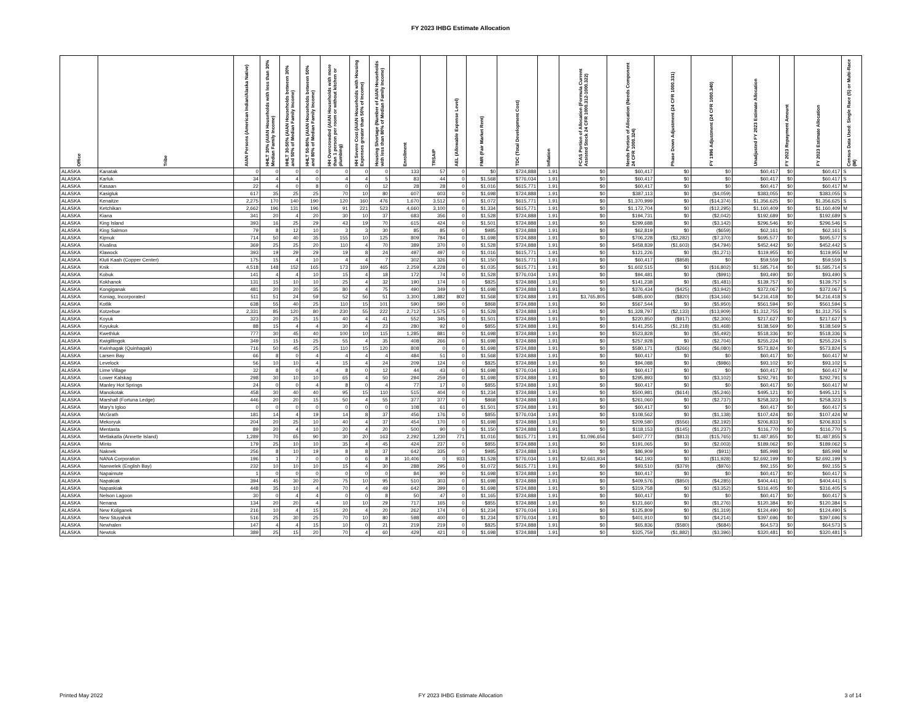FY 2023 IHBG Estimate Allocation
| Office | Tribe | AIAN Persons (American Indian/Alaska Native) | HHLT 30% (AIAN Households with less than 30% Median Family Income) | HHLT 30-50% (AIAN Households between 30% and 50% of Median Family Income) | HHLT 50-80% (AIAN Households between 50% and 80% of Median Family Income) | HH Overcrowded (AIAN Households with more than 1 person per room or without kitchen or plumbing) | HH Severe Cost (AIAN Households with Housing Expenses greater than 50% of Income) | Housing Shortage (Number of AIAN Households with less than 80% of Median Family Income) | Enrollment | TRSAIP | AEL (Allowable Expense Level) | FMR (Fair Market Rent) | TDC (Total Development Cost) | Inflation | FCAS Portion of Allocation (Formula Current Assisted Stock 24 CFR 1000.312-1000.322) | Needs Portion of Allocation (Needs Component 24 CFR 1000.324) | Phase Down Adjustment (24 CFR 1000.331) | FY 1996 Adjustment (24 CFR 1000.340) | Unadjusted FY 2023 Estimate Allocation | FY 2023 Repayment Amount | FY 2023 Estimate Allocation | Census Data Used: Single Race (S) or Multi-Race (M) |
| --- | --- | --- | --- | --- | --- | --- | --- | --- | --- | --- | --- | --- | --- | --- | --- | --- | --- | --- | --- | --- | --- | --- |
| ALASKA | Kanatak | 0 | 0 | 0 | 0 | 0 | 0 | 0 | 133 | 57 | 0 | $0 | $724,888 | 1.91 | $0 | $60,417 | $0 | $0 | $60,417 | $0 | $60,417 | S |
| ALASKA | Karluk | 34 | 4 | 4 | 0 | 4 | 4 | 5 | 83 | 44 | 0 | $1,568 | $776,034 | 1.91 | $0 | $60,417 | $0 | $0 | $60,417 | $0 | $60,417 | S |
| ALASKA | Kasaan | 22 | 4 | 0 | 8 | 0 | 0 | 12 | 28 | 28 | 0 | $1,016 | $615,771 | 1.91 | $0 | $60,417 | $0 | $0 | $60,417 | $0 | $60,417 | M |
| ALASKA | Kasigluk | 617 | 35 | 25 | 25 | 70 | 10 | 80 | 607 | 603 | 0 | $1,698 | $724,888 | 1.91 | $0 | $387,113 | $0 | ($4,059) | $383,055 | $0 | $383,055 | S |
| ALASKA | Kenaitze | 2,275 | 170 | 140 | 190 | 120 | 160 | 476 | 1,670 | 3,512 | 0 | $1,072 | $615,771 | 1.91 | $0 | $1,370,999 | $0 | ($14,374) | $1,356,625 | $0 | $1,356,625 | S |
| ALASKA | Ketchikan | 2,662 | 196 | 131 | 196 | 91 | 221 | 523 | 4,660 | 3,100 | 0 | $1,334 | $615,771 | 1.91 | $0 | $1,172,704 | $0 | ($12,295) | $1,160,409 | $0 | $1,160,409 | M |
| ALASKA | Kiana | 341 | 20 | 4 | 20 | 30 | 10 | 37 | 683 | 356 | 0 | $1,528 | $724,888 | 1.91 | $0 | $194,731 | $0 | ($2,042) | $192,689 | $0 | $192,689 | S |
| ALASKA | King Island | 393 | 16 | 25 | 29 | 43 | 19 | 70 | 615 | 424 | 0 | $1,501 | $724,888 | 1.91 | $0 | $299,688 | $0 | ($3,142) | $296,546 | $0 | $296,546 | S |
| ALASKA | King Salmon | 79 | 8 | 12 | 10 | 3 | 3 | 30 | 85 | 85 | 0 | $985 | $724,888 | 1.91 | $0 | $62,819 | $0 | ($659) | $62,161 | $0 | $62,161 | S |
| ALASKA | Kipnuk | 714 | 50 | 40 | 35 | 155 | 10 | 125 | 809 | 784 | 0 | $1,698 | $724,888 | 1.91 | $0 | $706,228 | ($3,282) | ($7,370) | $695,577 | $0 | $695,577 | S |
| ALASKA | Kivalina | 369 | 25 | 25 | 20 | 110 | 4 | 70 | 389 | 370 | 0 | $1,528 | $724,888 | 1.91 | $0 | $458,839 | ($1,603) | ($4,794) | $452,442 | $0 | $452,442 | S |
| ALASKA | Klawock | 393 | 19 | 29 | 29 | 19 | 8 | 24 | 497 | 497 | 0 | $1,016 | $615,771 | 1.91 | $0 | $121,226 | $0 | ($1,271) | $119,955 | $0 | $119,955 | M |
| ALASKA | Kluti Kaah (Copper Center) | 175 | 15 | 4 | 10 | 4 | 4 | 7 | 302 | 326 | 0 | $1,150 | $615,771 | 1.91 | $0 | $60,417 | ($858) | $0 | $59,559 | $0 | $59,559 | S |
| ALASKA | Knik | 4,518 | 148 | 152 | 165 | 173 | 169 | 465 | 2,259 | 4,228 | 0 | $1,035 | $615,771 | 1.91 | $0 | $1,602,515 | $0 | ($16,802) | $1,585,714 | $0 | $1,585,714 | S |
| ALASKA | Kobuk | 141 | 4 | 4 | 10 | 15 | 4 | 18 | 172 | 74 | 0 | $1,528 | $776,034 | 1.91 | $0 | $94,481 | $0 | ($991) | $93,490 | $0 | $93,490 | S |
| ALASKA | Kokhanok | 131 | 15 | 10 | 10 | 25 | 4 | 32 | 190 | 174 | 0 | $825 | $724,888 | 1.91 | $0 | $141,238 | $0 | ($1,481) | $139,757 | $0 | $139,757 | S |
| ALASKA | Kongiganak | 481 | 20 | 20 | 35 | 80 | 4 | 75 | 490 | 349 | 0 | $1,698 | $724,888 | 1.91 | $0 | $376,434 | ($425) | ($3,942) | $372,067 | $0 | $372,067 | S |
| ALASKA | Koniag, Incorporated | 511 | 51 | 24 | 59 | 52 | 56 | 51 | 3,300 | 1,882 | 802 | $1,568 | $724,888 | 1.91 | $3,765,805 | $485,600 | ($820) | ($34,166) | $4,216,418 | $0 | $4,216,418 | S |
| ALASKA | Kotlik | 638 | 55 | 40 | 25 | 110 | 15 | 101 | 590 | 590 | 0 | $868 | $724,888 | 1.91 | $0 | $567,544 | $0 | ($5,950) | $561,594 | $0 | $561,594 | S |
| ALASKA | Kotzebue | 2,331 | 85 | 120 | 80 | 230 | 55 | 222 | 2,712 | 1,575 | 0 | $1,528 | $724,888 | 1.91 | $0 | $1,328,797 | ($2,133) | ($13,909) | $1,312,755 | $0 | $1,312,755 | S |
| ALASKA | Koyuk | 323 | 20 | 25 | 15 | 40 | 4 | 41 | 552 | 345 | 0 | $1,501 | $724,888 | 1.91 | $0 | $220,850 | ($917) | ($2,306) | $217,627 | $0 | $217,627 | S |
| ALASKA | Koyukuk | 88 | 15 | 4 | 4 | 30 | 4 | 23 | 280 | 92 | 0 | $855 | $724,888 | 1.91 | $0 | $141,255 | ($1,218) | ($1,468) | $138,569 | $0 | $138,569 | S |
| ALASKA | Kwethluk | 777 | 30 | 45 | 40 | 100 | 10 | 115 | 1,285 | 881 | 0 | $1,698 | $724,888 | 1.91 | $0 | $523,828 | $0 | ($5,492) | $518,336 | $0 | $518,336 | S |
| ALASKA | Kwigillingok | 349 | 15 | 15 | 25 | 55 | 4 | 35 | 408 | 266 | 0 | $1,698 | $724,888 | 1.91 | $0 | $257,928 | $0 | ($2,704) | $255,224 | $0 | $255,224 | S |
| ALASKA | Kwinhagak (Quinhagak) | 716 | 50 | 45 | 25 | 110 | 15 | 120 | 808 | 0 | 0 | $1,698 | $724,888 | 1.91 | $0 | $580,171 | ($266) | ($6,080) | $573,824 | $0 | $573,824 | S |
| ALASKA | Larsen Bay | 66 | 8 | 0 | 4 | 4 | 4 | 4 | 484 | 51 | 0 | $1,568 | $724,888 | 1.91 | $0 | $60,417 | $0 | $0 | $60,417 | $0 | $60,417 | M |
| ALASKA | Levelock | 56 | 10 | 10 | 4 | 15 | 4 | 24 | 209 | 124 | 0 | $825 | $724,888 | 1.91 | $0 | $94,088 | $0 | ($986) | $93,102 | $0 | $93,102 | S |
| ALASKA | Lime Village | 32 | 8 | 0 | 4 | 8 | 0 | 12 | 44 | 43 | 0 | $1,698 | $776,034 | 1.91 | $0 | $60,417 | $0 | $0 | $60,417 | $0 | $60,417 | M |
| ALASKA | Lower Kalskag | 298 | 30 | 10 | 10 | 65 | 4 | 50 | 294 | 259 | 0 | $1,698 | $724,888 | 1.91 | $0 | $295,893 | $0 | ($3,102) | $292,791 | $0 | $292,791 | S |
| ALASKA | Manley Hot Springs | 24 | 0 | 0 | 4 | 8 | 0 | 4 | 77 | 17 | 0 | $855 | $724,888 | 1.91 | $0 | $60,417 | $0 | $0 | $60,417 | $0 | $60,417 | M |
| ALASKA | Manokotak | 458 | 30 | 40 | 40 | 95 | 15 | 110 | 515 | 404 | 0 | $1,234 | $724,888 | 1.91 | $0 | $500,981 | ($614) | ($5,246) | $495,121 | $0 | $495,121 | S |
| ALASKA | Marshall (Fortuna Ledge) | 446 | 20 | 20 | 15 | 50 | 4 | 55 | 377 | 377 | 0 | $868 | $724,888 | 1.91 | $0 | $261,060 | $0 | ($2,737) | $258,323 | $0 | $258,323 | S |
| ALASKA | Mary's Igloo | 0 | 0 | 0 | 0 | 0 | 0 | 0 | 108 | 61 | 0 | $1,501 | $724,888 | 1.91 | $0 | $60,417 | $0 | $0 | $60,417 | $0 | $60,417 | S |
| ALASKA | McGrath | 181 | 14 | 4 | 19 | 14 | 8 | 37 | 456 | 176 | 0 | $855 | $776,034 | 1.91 | $0 | $108,562 | $0 | ($1,138) | $107,424 | $0 | $107,424 | M |
| ALASKA | Mekoryuk | 204 | 20 | 25 | 10 | 40 | 4 | 37 | 454 | 170 | 0 | $1,698 | $724,888 | 1.91 | $0 | $209,580 | ($556) | ($2,192) | $206,833 | $0 | $206,833 | S |
| ALASKA | Mentasta | 89 | 20 | 4 | 10 | 20 | 4 | 20 | 500 | 90 | 0 | $1,150 | $724,888 | 1.91 | $0 | $118,153 | ($145) | ($1,237) | $116,770 | $0 | $116,770 | S |
| ALASKA | Metlakatla (Annette Island) | 1,289 | 70 | 65 | 90 | 30 | 20 | 163 | 2,292 | 1,230 | 771 | $1,016 | $615,771 | 1.91 | $1,096,656 | $407,777 | ($813) | ($15,765) | $1,487,855 | $0 | $1,487,855 | S |
| ALASKA | Minto | 179 | 25 | 10 | 10 | 35 | 4 | 45 | 424 | 237 | 0 | $855 | $724,888 | 1.91 | $0 | $191,065 | $0 | ($2,003) | $189,062 | $0 | $189,062 | S |
| ALASKA | Naknek | 256 | 8 | 10 | 19 | 8 | 8 | 37 | 642 | 335 | 0 | $985 | $724,888 | 1.91 | $0 | $86,909 | $0 | ($911) | $85,998 | $0 | $85,998 | M |
| ALASKA | NANA Corporation | 196 | 1 | 7 | 0 | 0 | 6 | 8 | 10,406 | 0 | 933 | $1,528 | $776,034 | 1.91 | $2,661,934 | $42,193 | $0 | ($11,928) | $2,692,199 | $0 | $2,692,199 | S |
| ALASKA | Nanwelek (English Bay) | 232 | 10 | 10 | 10 | 15 | 4 | 30 | 288 | 295 | 0 | $1,072 | $615,771 | 1.91 | $0 | $93,510 | ($379) | ($976) | $92,155 | $0 | $92,155 | S |
| ALASKA | Napaimute | 1 | 0 | 0 | 0 | 0 | 0 | 0 | 84 | 90 | 0 | $1,698 | $724,888 | 1.91 | $0 | $60,417 | $0 | $0 | $60,417 | $0 | $60,417 | S |
| ALASKA | Napakiak | 394 | 45 | 30 | 20 | 75 | 10 | 95 | 510 | 303 | 0 | $1,698 | $724,888 | 1.91 | $0 | $409,576 | ($850) | ($4,285) | $404,441 | $0 | $404,441 | S |
| ALASKA | Napaskiak | 448 | 35 | 10 | 4 | 70 | 4 | 49 | 642 | 399 | 0 | $1,698 | $724,888 | 1.91 | $0 | $319,758 | $0 | ($3,352) | $316,405 | $0 | $316,405 | S |
| ALASKA | Nelson Lagoon | 30 | 0 | 4 | 4 | 0 | 0 | 8 | 50 | 47 | 0 | $1,165 | $724,888 | 1.91 | $0 | $60,417 | $0 | $0 | $60,417 | $0 | $60,417 | S |
| ALASKA | Nenana | 134 | 20 | 20 | 4 | 10 | 10 | 29 | 717 | 165 | 0 | $855 | $724,888 | 1.91 | $0 | $121,660 | $0 | ($1,276) | $120,384 | $0 | $120,384 | S |
| ALASKA | New Koliganek | 216 | 10 | 4 | 15 | 20 | 4 | 20 | 262 | 174 | 0 | $1,234 | $776,034 | 1.91 | $0 | $125,809 | $0 | ($1,319) | $124,490 | $0 | $124,490 | S |
| ALASKA | New Stuyahok | 516 | 25 | 30 | 25 | 70 | 10 | 80 | 598 | 400 | 0 | $1,234 | $776,034 | 1.91 | $0 | $401,910 | $0 | ($4,214) | $397,696 | $0 | $397,696 | S |
| ALASKA | Newhalen | 147 | 4 | 4 | 15 | 10 | 0 | 21 | 219 | 219 | 0 | $825 | $724,888 | 1.91 | $0 | $65,836 | ($580) | ($684) | $64,573 | $0 | $64,573 | S |
| ALASKA | Newtok | 389 | 25 | 15 | 20 | 70 | 4 | 60 | 429 | 421 | 0 | $1,698 | $724,888 | 1.91 | $0 | $325,759 | ($1,882) | ($3,396) | $320,481 | $0 | $320,481 | S |
Printed May 2022
FY 2023 IHBG Estimate Allocation 3 of 14